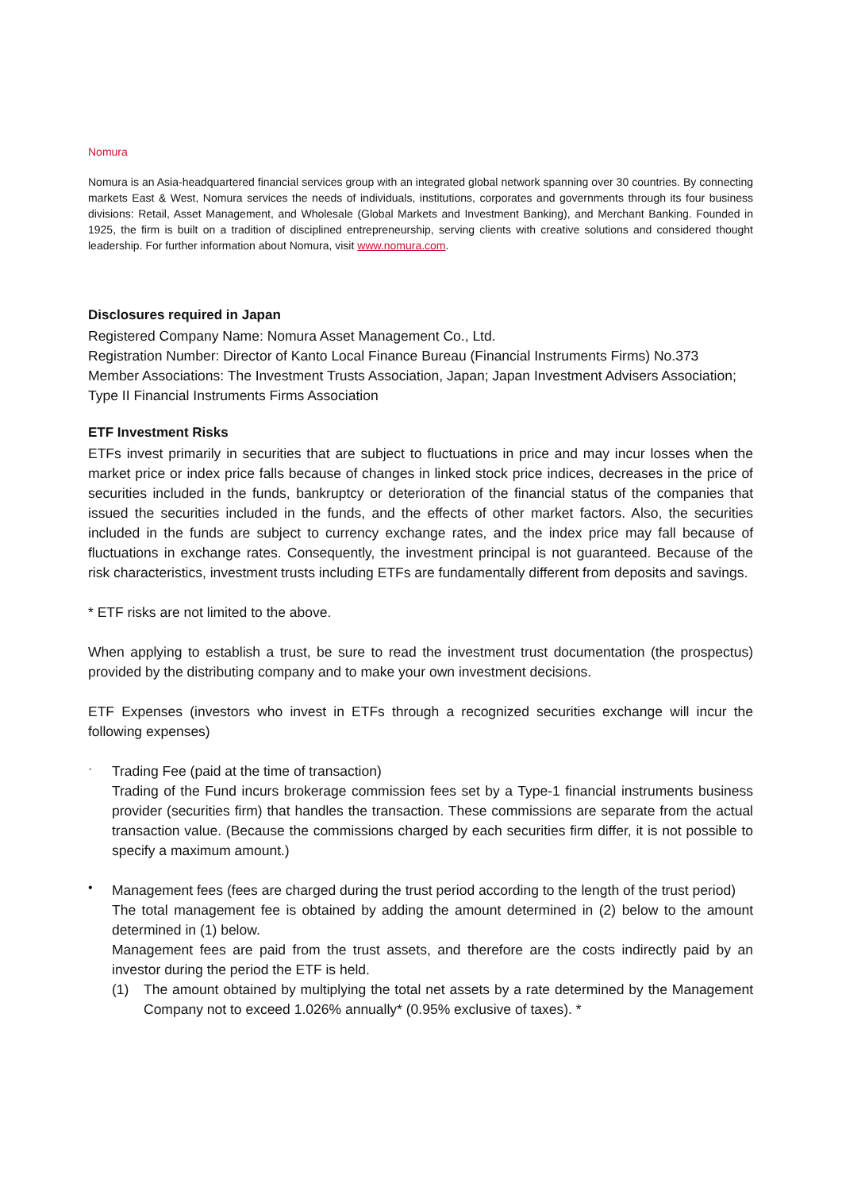Nomura
Nomura is an Asia-headquartered financial services group with an integrated global network spanning over 30 countries. By connecting markets East & West, Nomura services the needs of individuals, institutions, corporates and governments through its four business divisions: Retail, Asset Management, and Wholesale (Global Markets and Investment Banking), and Merchant Banking. Founded in 1925, the firm is built on a tradition of disciplined entrepreneurship, serving clients with creative solutions and considered thought leadership. For further information about Nomura, visit www.nomura.com.
Disclosures required in Japan
Registered Company Name: Nomura Asset Management Co., Ltd.
Registration Number: Director of Kanto Local Finance Bureau (Financial Instruments Firms) No.373
Member Associations: The Investment Trusts Association, Japan; Japan Investment Advisers Association; Type II Financial Instruments Firms Association
ETF Investment Risks
ETFs invest primarily in securities that are subject to fluctuations in price and may incur losses when the market price or index price falls because of changes in linked stock price indices, decreases in the price of securities included in the funds, bankruptcy or deterioration of the financial status of the companies that issued the securities included in the funds, and the effects of other market factors. Also, the securities included in the funds are subject to currency exchange rates, and the index price may fall because of fluctuations in exchange rates. Consequently, the investment principal is not guaranteed. Because of the risk characteristics, investment trusts including ETFs are fundamentally different from deposits and savings.
* ETF risks are not limited to the above.
When applying to establish a trust, be sure to read the investment trust documentation (the prospectus) provided by the distributing company and to make your own investment decisions.
ETF Expenses (investors who invest in ETFs through a recognized securities exchange will incur the following expenses)
·
Trading Fee (paid at the time of transaction)
Trading of the Fund incurs brokerage commission fees set by a Type-1 financial instruments business provider (securities firm) that handles the transaction. These commissions are separate from the actual transaction value. (Because the commissions charged by each securities firm differ, it is not possible to specify a maximum amount.)
•
Management fees (fees are charged during the trust period according to the length of the trust period)
The total management fee is obtained by adding the amount determined in (2) below to the amount determined in (1) below.
Management fees are paid from the trust assets, and therefore are the costs indirectly paid by an investor during the period the ETF is held.
(1) The amount obtained by multiplying the total net assets by a rate determined by the Management Company not to exceed 1.026% annually* (0.95% exclusive of taxes). *